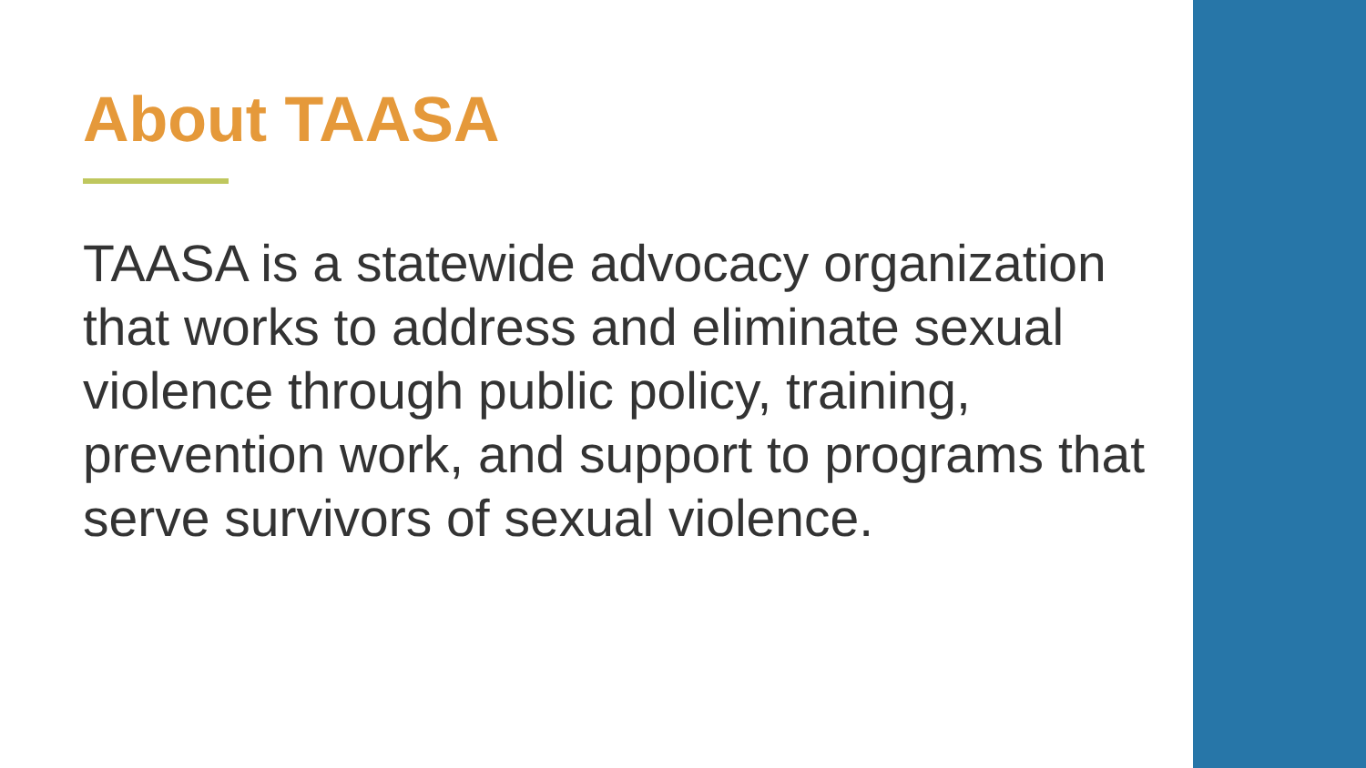About TAASA
TAASA is a statewide advocacy organization that works to address and eliminate sexual violence through public policy, training, prevention work, and support to programs that serve survivors of sexual violence.